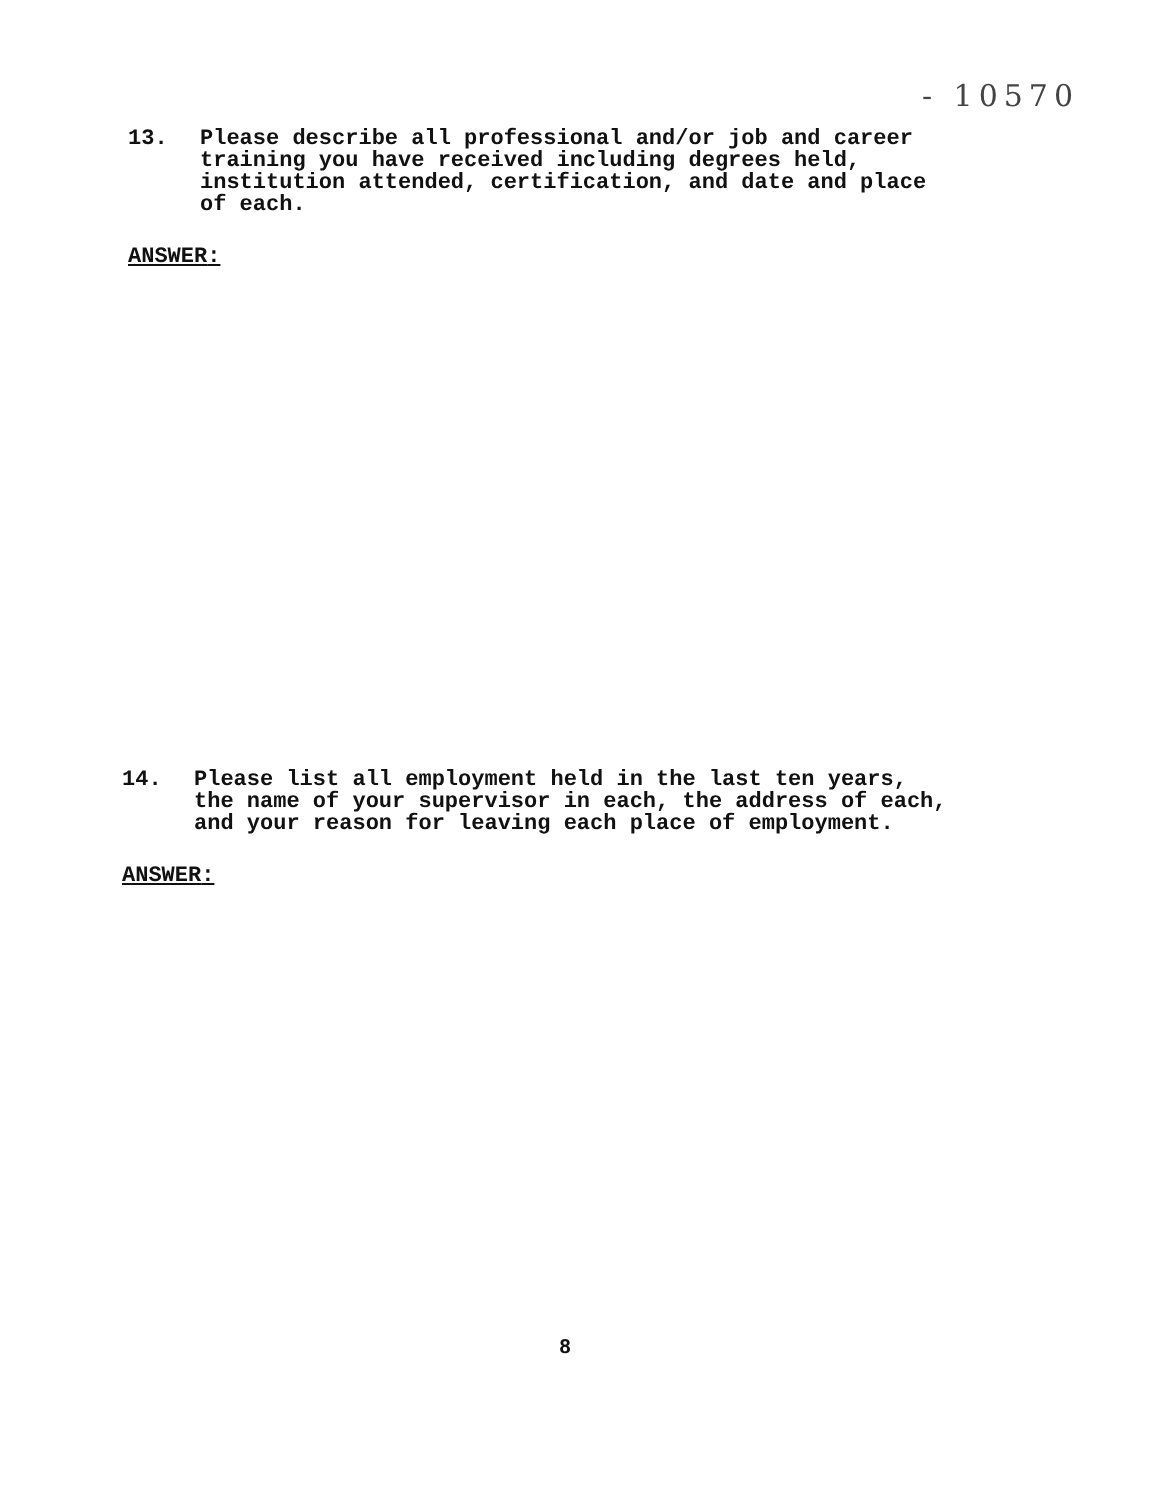- 10570
13. Please describe all professional and/or job and career training you have received including degrees held, institution attended, certification, and date and place of each.
ANSWER:
14. Please list all employment held in the last ten years, the name of your supervisor in each, the address of each, and your reason for leaving each place of employment.
ANSWER:
8